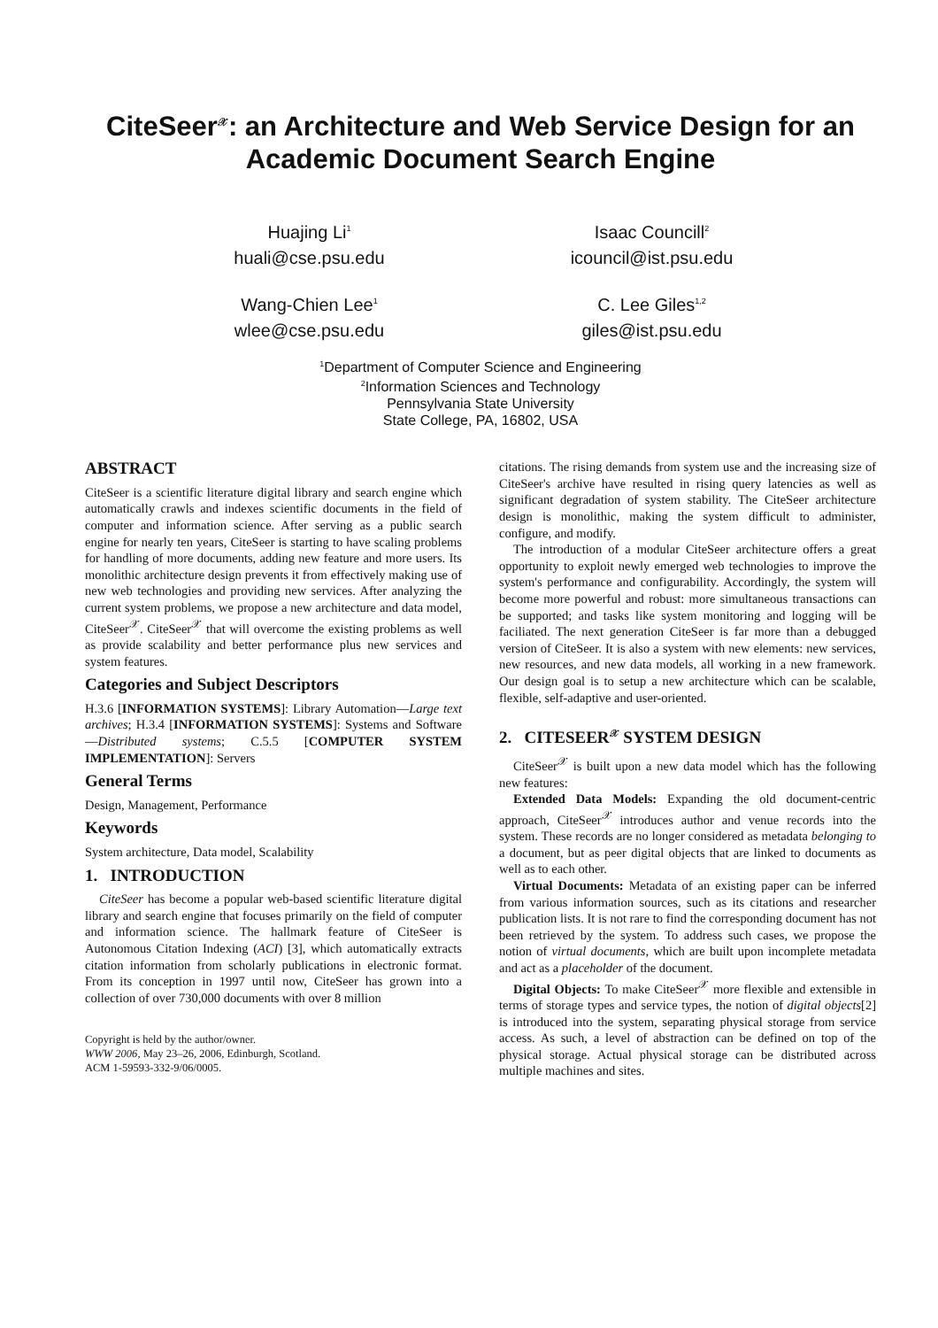CiteSeer<sup>𝒳</sup>: an Architecture and Web Service Design for an Academic Document Search Engine
Huajing Li<sup>1</sup>
huali@cse.psu.edu
Isaac Councill<sup>2</sup>
icouncil@ist.psu.edu
Wang-Chien Lee<sup>1</sup>
wlee@cse.psu.edu
C. Lee Giles<sup>1,2</sup>
giles@ist.psu.edu
<sup>1</sup> Department of Computer Science and Engineering
<sup>2</sup> Information Sciences and Technology
Pennsylvania State University
State College, PA, 16802, USA
ABSTRACT
CiteSeer is a scientific literature digital library and search engine which automatically crawls and indexes scientific documents in the field of computer and information science. After serving as a public search engine for nearly ten years, CiteSeer is starting to have scaling problems for handling of more documents, adding new feature and more users. Its monolithic architecture design prevents it from effectively making use of new web technologies and providing new services. After analyzing the current system problems, we propose a new architecture and data model, CiteSeer<sup>𝒳</sup>. CiteSeer<sup>𝒳</sup> that will overcome the existing problems as well as provide scalability and better performance plus new services and system features.
Categories and Subject Descriptors
H.3.6 [INFORMATION SYSTEMS]: Library Automation—Large text archives; H.3.4 [INFORMATION SYSTEMS]: Systems and Software—Distributed systems; C.5.5 [COMPUTER SYSTEM IMPLEMENTATION]: Servers
General Terms
Design, Management, Performance
Keywords
System architecture, Data model, Scalability
1. INTRODUCTION
CiteSeer has become a popular web-based scientific literature digital library and search engine that focuses primarily on the field of computer and information science. The hallmark feature of CiteSeer is Autonomous Citation Indexing (ACI) [3], which automatically extracts citation information from scholarly publications in electronic format. From its conception in 1997 until now, CiteSeer has grown into a collection of over 730,000 documents with over 8 million
Copyright is held by the author/owner.
WWW 2006, May 23–26, 2006, Edinburgh, Scotland.
ACM 1-59593-332-9/06/0005.
citations. The rising demands from system use and the increasing size of CiteSeer's archive have resulted in rising query latencies as well as significant degradation of system stability. The CiteSeer architecture design is monolithic, making the system difficult to administer, configure, and modify.
The introduction of a modular CiteSeer architecture offers a great opportunity to exploit newly emerged web technologies to improve the system's performance and configurability. Accordingly, the system will become more powerful and robust: more simultaneous transactions can be supported; and tasks like system monitoring and logging will be faciliated. The next generation CiteSeer is far more than a debugged version of CiteSeer. It is also a system with new elements: new services, new resources, and new data models, all working in a new framework. Our design goal is to setup a new architecture which can be scalable, flexible, self-adaptive and user-oriented.
2. CITESEER<sup>𝒳</sup> SYSTEM DESIGN
CiteSeer<sup>𝒳</sup> is built upon a new data model which has the following new features:
Extended Data Models: Expanding the old document-centric approach, CiteSeer<sup>𝒳</sup> introduces author and venue records into the system. These records are no longer considered as metadata belonging to a document, but as peer digital objects that are linked to documents as well as to each other.
Virtual Documents: Metadata of an existing paper can be inferred from various information sources, such as its citations and researcher publication lists. It is not rare to find the corresponding document has not been retrieved by the system. To address such cases, we propose the notion of virtual documents, which are built upon incomplete metadata and act as a placeholder of the document.
Digital Objects: To make CiteSeer<sup>𝒳</sup> more flexible and extensible in terms of storage types and service types, the notion of digital objects[2] is introduced into the system, separating physical storage from service access. As such, a level of abstraction can be defined on top of the physical storage. Actual physical storage can be distributed across multiple machines and sites.